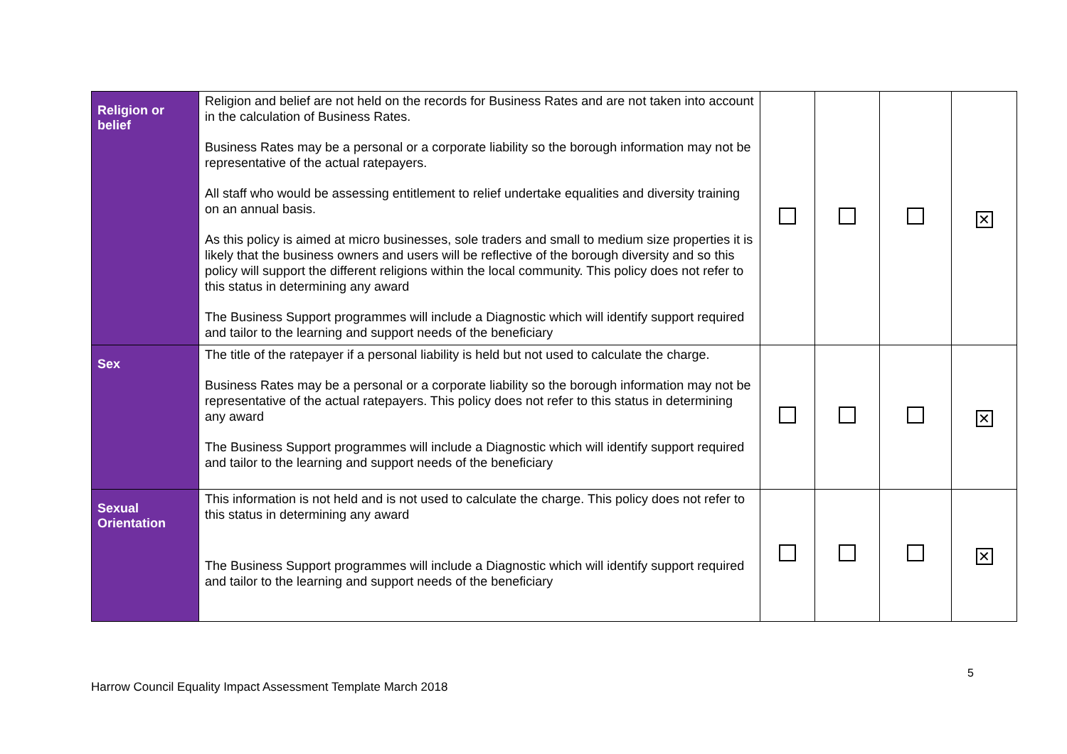| Religion or belief | Religion and belief are not held on the records for Business Rates and are not taken into account in the calculation of Business Rates. Business Rates may be a personal or a corporate liability so the borough information may not be representative of the actual ratepayers. All staff who would be assessing entitlement to relief undertake equalities and diversity training on an annual basis. As this policy is aimed at micro businesses, sole traders and small to medium size properties it is likely that the business owners and users will be reflective of the borough diversity and so this policy will support the different religions within the local community. This policy does not refer to this status in determining any award The Business Support programmes will include a Diagnostic which will identify support required and tailor to the learning and support needs of the beneficiary | | | | ✕ |
| Sex | The title of the ratepayer if a personal liability is held but not used to calculate the charge. Business Rates may be a personal or a corporate liability so the borough information may not be representative of the actual ratepayers. This policy does not refer to this status in determining any award The Business Support programmes will include a Diagnostic which will identify support required and tailor to the learning and support needs of the beneficiary | | | | ✕ |
| Sexual Orientation | This information is not held and is not used to calculate the charge. This policy does not refer to this status in determining any award The Business Support programmes will include a Diagnostic which will identify support required and tailor to the learning and support needs of the beneficiary | | | | ✕ |
5
Harrow Council Equality Impact Assessment Template March 2018